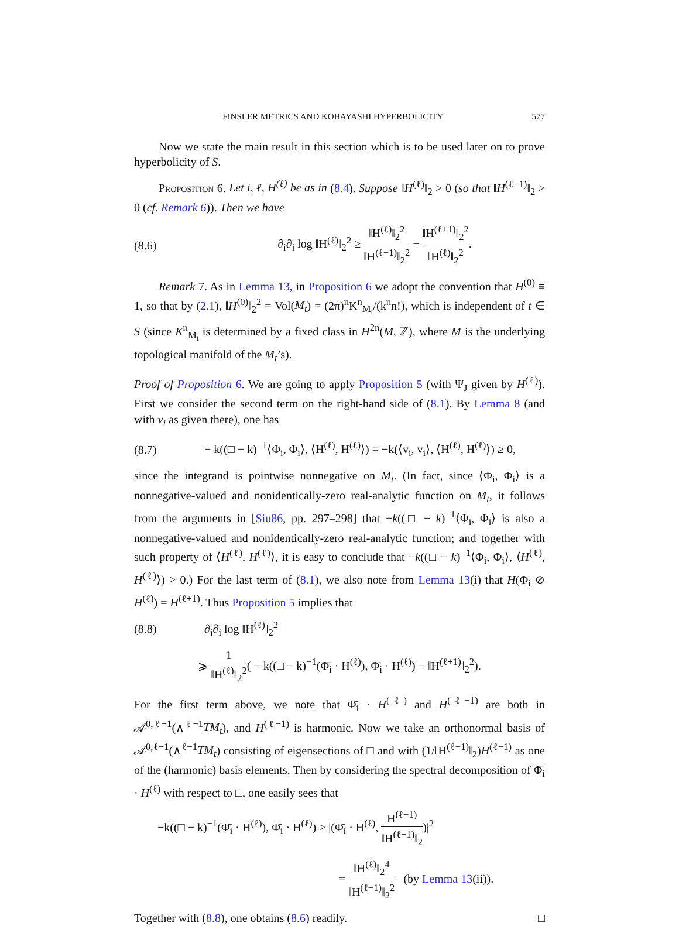FINSLER METRICS AND KOBAYASHI HYPERBOLICITY 577
Now we state the main result in this section which is to be used later on to prove hyperbolicity of S.
Proposition 6. Let i, ℓ, H<sup>(ℓ)</sup> be as in (8.4). Suppose ‖H<sup>(ℓ)</sup>‖<sub>2</sub> > 0 (so that ‖H<sup>(ℓ−1)</sup>‖<sub>2</sub> > 0 (cf. Remark 6)). Then we have
(8.6) ∂<sub>i</sub>∂̄<sub>i</sub> log ‖H<sup>(ℓ)</sup>‖<sub>2</sub><sup>2</sup> ≥ ‖H<sup>(ℓ)</sup>‖<sub>2</sub><sup>2</sup> ‖H<sup>(ℓ−1)</sup>‖<sub>2</sub><sup>2</sup> − ‖H<sup>(ℓ+1)</sup>‖<sub>2</sub><sup>2</sup> ‖H<sup>(ℓ)</sup>‖<sub>2</sub><sup>2</sup>.
Remark 7. As in Lemma 13, in Proposition 6 we adopt the convention that H<sup>(0)</sup> ≡ 1, so that by (2.1), ‖H<sup>(0)</sup>‖<sub>2</sub><sup>2</sup> = Vol(M<sub>t</sub>) = (2π)<sup>n</sup>K<sup>n</sup><sub>M<sub>t</sub></sub>/(k<sup>n</sup>n!), which is independent of t ∈ S (since K<sup>n</sup><sub>M<sub>t</sub></sub> is determined by a fixed class in H<sup>2n</sup>(M, ℤ), where M is the underlying topological manifold of the M<sub>t</sub>’s).
Proof of Proposition 6. We are going to apply Proposition 5 (with Ψ<sub>J</sub> given by H<sup>(ℓ)</sup>). First we consider the second term on the right-hand side of (8.1). By Lemma 8 (and with v<sub>i</sub> as given there), one has
(8.7) − k((□ − k)<sup>−1</sup>⟨Φ<sub>i</sub>, Φ<sub>i</sub>⟩, ⟨H<sup>(ℓ)</sup>, H<sup>(ℓ)</sup>⟩) = −k(⟨v<sub>i</sub>, v<sub>i</sub>⟩, ⟨H<sup>(ℓ)</sup>, H<sup>(ℓ)</sup>⟩) ≥ 0,
since the integrand is pointwise nonnegative on M<sub>t</sub>. (In fact, since ⟨Φ<sub>i</sub>, Φ<sub>i</sub>⟩ is a nonnegative-valued and nonidentically-zero real-analytic function on M<sub>t</sub>, it follows from the arguments in [Siu86, pp. 297–298] that −k((□ − k)<sup>−1</sup>⟨Φ<sub>i</sub>, Φ<sub>i</sub>⟩ is also a nonnegative-valued and nonidentically-zero real-analytic function; and together with such property of ⟨H<sup>(ℓ)</sup>, H<sup>(ℓ)</sup>⟩, it is easy to conclude that −k((□ − k)<sup>−1</sup>⟨Φ<sub>i</sub>, Φ<sub>i</sub>⟩, ⟨H<sup>(ℓ)</sup>, H<sup>(ℓ)</sup>⟩) > 0.) For the last term of (8.1), we also note from Lemma 13(i) that H(Φ<sub>i</sub> ⊘ H<sup>(ℓ)</sup>) = H<sup>(ℓ+1)</sup>. Thus Proposition 5 implies that
(8.8) ∂<sub>i</sub>∂̄<sub>i</sub> log ‖H<sup>(ℓ)</sup>‖<sub>2</sub><sup>2</sup>
⩾ 1 ‖H<sup>(ℓ)</sup>‖<sub>2</sub><sup>2</sup>( − k((□ − k)<sup>−1</sup>(Φ̄<sub>i</sub> · H<sup>(ℓ)</sup>), Φ̄<sub>i</sub> · H<sup>(ℓ)</sup>) − ‖H<sup>(ℓ+1)</sup>‖<sub>2</sub><sup>2</sup>).
For the first term above, we note that Φ̄<sub>i</sub> · H<sup>(ℓ)</sup> and H<sup>(ℓ−1)</sup> are both in 𝒜<sup>0,ℓ−1</sup>(∧<sup>ℓ−1</sup>TM<sub>t</sub>), and H<sup>(ℓ−1)</sup> is harmonic. Now we take an orthonormal basis of 𝒜<sup>0,ℓ−1</sup>(∧<sup>ℓ−1</sup>TM<sub>t</sub>) consisting of eigensections of □ and with (1/‖H<sup>(ℓ−1)</sup>‖<sub>2</sub>)H<sup>(ℓ−1)</sup> as one of the (harmonic) basis elements. Then by considering the spectral decomposition of Φ̄<sub>i</sub> · H<sup>(ℓ)</sup> with respect to □, one easily sees that
−k((□ − k)<sup>−1</sup>(Φ̄<sub>i</sub> · H<sup>(ℓ)</sup>), Φ̄<sub>i</sub> · H<sup>(ℓ)</sup>) ≥ |(Φ̄<sub>i</sub> · H<sup>(ℓ)</sup>, H<sup>(ℓ−1)</sup> ‖H<sup>(ℓ−1)</sup>‖<sub>2</sub>)|<sup>2</sup>
= ‖H<sup>(ℓ)</sup>‖<sub>2</sub><sup>4</sup> ‖H<sup>(ℓ−1)</sup>‖<sub>2</sub><sup>2</sup> (by Lemma 13(ii)).
Together with (8.8), one obtains (8.6) readily. □